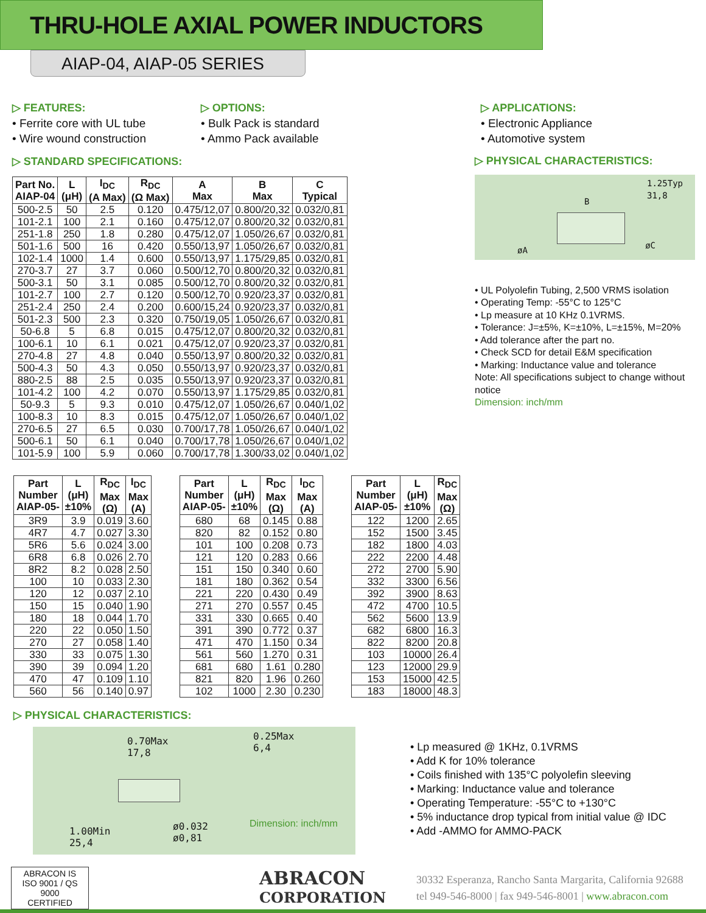THRU-HOLE AXIAL POWER INDUCTORS
AIAP-04, AIAP-05 SERIES
▷ FEATURES:
• Ferrite core with UL tube
• Wire wound construction
▷ OPTIONS:
• Bulk Pack is standard
• Ammo Pack available
▷ APPLICATIONS:
• Electronic Appliance
• Automotive system
▷ STANDARD SPECIFICATIONS:
| Part No. AIAP-04 | L (μH) | I<sub>DC</sub> (A Max) | R<sub>DC</sub> (Ω Max) | A Max | B Max | C Typical |
| --- | --- | --- | --- | --- | --- | --- |
| 500-2.5 | 50 | 2.5 | 0.120 | 0.475/12,07 | 0.800/20,32 | 0.032/0,81 |
| 101-2.1 | 100 | 2.1 | 0.160 | 0.475/12,07 | 0.800/20,32 | 0.032/0,81 |
| 251-1.8 | 250 | 1.8 | 0.280 | 0.475/12,07 | 1.050/26,67 | 0.032/0,81 |
| 501-1.6 | 500 | 16 | 0.420 | 0.550/13,97 | 1.050/26,67 | 0.032/0,81 |
| 102-1.4 | 1000 | 1.4 | 0.600 | 0.550/13,97 | 1.175/29,85 | 0.032/0,81 |
| 270-3.7 | 27 | 3.7 | 0.060 | 0.500/12,70 | 0.800/20,32 | 0.032/0,81 |
| 500-3.1 | 50 | 3.1 | 0.085 | 0.500/12,70 | 0.800/20,32 | 0.032/0,81 |
| 101-2.7 | 100 | 2.7 | 0.120 | 0.500/12,70 | 0.920/23,37 | 0.032/0,81 |
| 251-2.4 | 250 | 2.4 | 0.200 | 0.600/15,24 | 0.920/23,37 | 0.032/0,81 |
| 501-2.3 | 500 | 2.3 | 0.320 | 0.750/19,05 | 1.050/26,67 | 0.032/0,81 |
| 50-6.8 | 5 | 6.8 | 0.015 | 0.475/12,07 | 0.800/20,32 | 0.032/0,81 |
| 100-6.1 | 10 | 6.1 | 0.021 | 0.475/12,07 | 0.920/23,37 | 0.032/0,81 |
| 270-4.8 | 27 | 4.8 | 0.040 | 0.550/13,97 | 0.800/20,32 | 0.032/0,81 |
| 500-4.3 | 50 | 4.3 | 0.050 | 0.550/13,97 | 0.920/23,37 | 0.032/0,81 |
| 880-2.5 | 88 | 2.5 | 0.035 | 0.550/13,97 | 0.920/23,37 | 0.032/0,81 |
| 101-4.2 | 100 | 4.2 | 0.070 | 0.550/13,97 | 1.175/29,85 | 0.032/0,81 |
| 50-9.3 | 5 | 9.3 | 0.010 | 0.475/12,07 | 1.050/26,67 | 0.040/1,02 |
| 100-8.3 | 10 | 8.3 | 0.015 | 0.475/12,07 | 1.050/26,67 | 0.040/1,02 |
| 270-6.5 | 27 | 6.5 | 0.030 | 0.700/17,78 | 1.050/26,67 | 0.040/1,02 |
| 500-6.1 | 50 | 6.1 | 0.040 | 0.700/17,78 | 1.050/26,67 | 0.040/1,02 |
| 101-5.9 | 100 | 5.9 | 0.060 | 0.700/17,78 | 1.300/33,02 | 0.040/1,02 |
▷ PHYSICAL CHARACTERISTICS:
1.25Typ
31,8
B
øA øC
• UL Polyolefin Tubing, 2,500 VRMS isolation
• Operating Temp: -55°C to 125°C
• Lp measure at 10 KHz 0.1VRMS.
• Tolerance: J=±5%, K=±10%, L=±15%, M=20%
• Add tolerance after the part no.
• Check SCD for detail E&M specification
• Marking: Inductance value and tolerance
Note: All specifications subject to change without notice
Dimension: inch/mm
| Part Number AIAP-05- | L (μH) ±10% | R<sub>DC</sub> Max (Ω) | I<sub>DC</sub> Max (A) |
| --- | --- | --- | --- |
| 3R9 | 3.9 | 0.019 | 3.60 |
| 4R7 | 4.7 | 0.027 | 3.30 |
| 5R6 | 5.6 | 0.024 | 3.00 |
| 6R8 | 6.8 | 0.026 | 2.70 |
| 8R2 | 8.2 | 0.028 | 2.50 |
| 100 | 10 | 0.033 | 2.30 |
| 120 | 12 | 0.037 | 2.10 |
| 150 | 15 | 0.040 | 1.90 |
| 180 | 18 | 0.044 | 1.70 |
| 220 | 22 | 0.050 | 1.50 |
| 270 | 27 | 0.058 | 1.40 |
| 330 | 33 | 0.075 | 1.30 |
| 390 | 39 | 0.094 | 1.20 |
| 470 | 47 | 0.109 | 1.10 |
| 560 | 56 | 0.140 | 0.97 |
| Part Number AIAP-05- | L (μH) ±10% | R<sub>DC</sub> Max (Ω) | I<sub>DC</sub> Max (A) |
| --- | --- | --- | --- |
| 680 | 68 | 0.145 | 0.88 |
| 820 | 82 | 0.152 | 0.80 |
| 101 | 100 | 0.208 | 0.73 |
| 121 | 120 | 0.283 | 0.66 |
| 151 | 150 | 0.340 | 0.60 |
| 181 | 180 | 0.362 | 0.54 |
| 221 | 220 | 0.430 | 0.49 |
| 271 | 270 | 0.557 | 0.45 |
| 331 | 330 | 0.665 | 0.40 |
| 391 | 390 | 0.772 | 0.37 |
| 471 | 470 | 1.150 | 0.34 |
| 561 | 560 | 1.270 | 0.31 |
| 681 | 680 | 1.61 | 0.280 |
| 821 | 820 | 1.96 | 0.260 |
| 102 | 1000 | 2.30 | 0.230 |
| Part Number AIAP-05- | L (μH) ±10% | R<sub>DC</sub> Max (Ω) |
| --- | --- | --- |
| 122 | 1200 | 2.65 |
| 152 | 1500 | 3.45 |
| 182 | 1800 | 4.03 |
| 222 | 2200 | 4.48 |
| 272 | 2700 | 5.90 |
| 332 | 3300 | 6.56 |
| 392 | 3900 | 8.63 |
| 472 | 4700 | 10.5 |
| 562 | 5600 | 13.9 |
| 682 | 6800 | 16.3 |
| 822 | 8200 | 20.8 |
| 103 | 10000 | 26.4 |
| 123 | 12000 | 29.9 |
| 153 | 15000 | 42.5 |
| 183 | 18000 | 48.3 |
▷ PHYSICAL CHARACTERISTICS:
0.70Max
17,8
0.25Max
6,4
1.00Min
25,4
ø0.032
ø0,81
Dimension: inch/mm
• Lp measured @ 1KHz, 0.1VRMS
• Add K for 10% tolerance
• Coils finished with 135°C polyolefin sleeving
• Marking: Inductance value and tolerance
• Operating Temperature: -55°C to +130°C
• 5% inductance drop typical from initial value @ IDC
• Add -AMMO for AMMO-PACK
ABRACON IS
ISO 9001 / QS 9000
CERTIFIED
ABRACON
CORPORATION
30332 Esperanza, Rancho Santa Margarita, California 92688
tel 949-546-8000 | fax 949-546-8001 | www.abracon.com